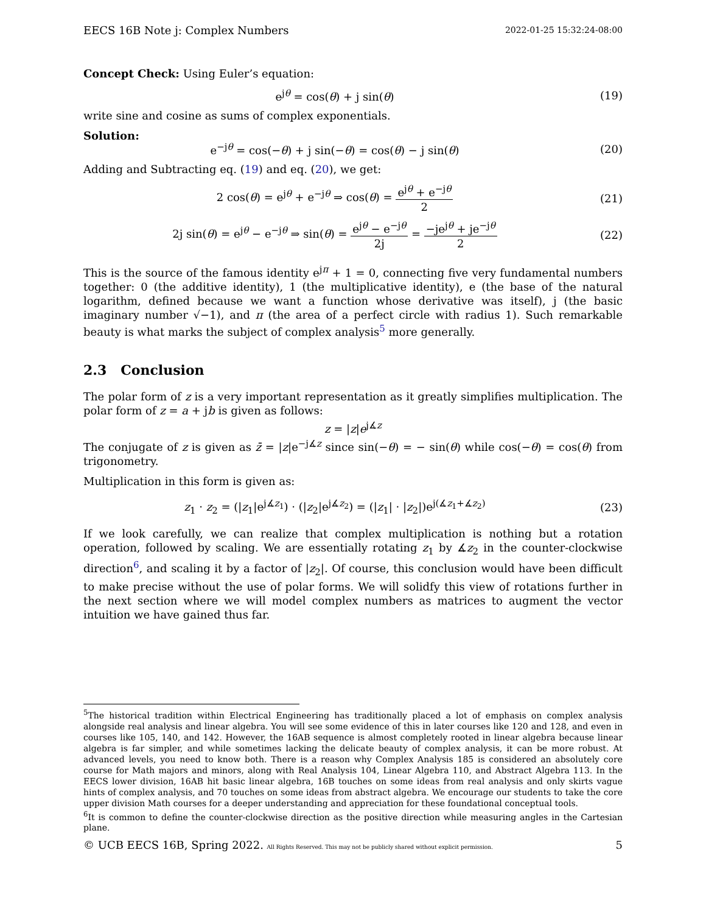EECS 16B Note j: Complex Numbers 2022-01-25 15:32:24-08:00
Concept Check: Using Euler’s equation:
e<sup>jθ</sup> = cos(θ) + j sin(θ) (19)
write sine and cosine as sums of complex exponentials.
Solution:
e<sup>−jθ</sup> = cos(−θ) + j sin(−θ) = cos(θ) − j sin(θ)
(20)
Adding and Subtracting eq. (19) and eq. (20), we get:
2 cos(θ) = e<sup>jθ</sup> + e<sup>−jθ</sup> ⇒ cos(θ) = e<sup>jθ</sup> + e<sup>−jθ</sup> 2
(21)
2j sin(θ) = e<sup>jθ</sup> − e<sup>−jθ</sup> ⇒ sin(θ) = e<sup>jθ</sup> − e<sup>−jθ</sup> 2j = −je<sup>jθ</sup> + je<sup>−jθ</sup> 2
(22)
This is the source of the famous identity e<sup>jπ</sup> + 1 = 0, connecting five very fundamental numbers together: 0 (the additive identity), 1 (the multiplicative identity), e (the base of the natural logarithm, defined because we want a function whose derivative was itself), j (the basic imaginary number √−1), and π (the area of a perfect circle with radius 1). Such remarkable beauty is what marks the subject of complex analysis<sup>5</sup> more generally.
2.3 Conclusion
The polar form of z is a very important representation as it greatly simplifies multiplication. The polar form of z = a + jb is given as follows:
z = |z|e<sup>j∡z</sup>
The conjugate of z is given as z̄ = |z|e<sup>−j∡z</sup> since sin(−θ) = − sin(θ) while cos(−θ) = cos(θ) from trigonometry.
Multiplication in this form is given as:
z<sub>1</sub> · z<sub>2</sub> = (|z<sub>1</sub>|e<sup>j∡z<sub>1</sub></sup>) · (|z<sub>2</sub>|e<sup>j∡z<sub>2</sub></sup>) = (|z<sub>1</sub>| · |z<sub>2</sub>|)e<sup>j(∡z<sub>1</sub>+∡z<sub>2</sub>)</sup>
(23)
If we look carefully, we can realize that complex multiplication is nothing but a rotation operation, followed by scaling. We are essentially rotating z<sub>1</sub> by ∡z<sub>2</sub> in the counter-clockwise direction<sup>6</sup>, and scaling it by a factor of |z<sub>2</sub>|. Of course, this conclusion would have been difficult to make precise without the use of polar forms. We will solidfy this view of rotations further in the next section where we will model complex numbers as matrices to augment the vector intuition we have gained thus far.
<sup>5</sup> The historical tradition within Electrical Engineering has traditionally placed a lot of emphasis on complex analysis alongside real analysis and linear algebra. You will see some evidence of this in later courses like 120 and 128, and even in courses like 105, 140, and 142. However, the 16AB sequence is almost completely rooted in linear algebra because linear algebra is far simpler, and while sometimes lacking the delicate beauty of complex analysis, it can be more robust. At advanced levels, you need to know both. There is a reason why Complex Analysis 185 is considered an absolutely core course for Math majors and minors, along with Real Analysis 104, Linear Algebra 110, and Abstract Algebra 113. In the EECS lower division, 16AB hit basic linear algebra, 16B touches on some ideas from real analysis and only skirts vague hints of complex analysis, and 70 touches on some ideas from abstract algebra. We encourage our students to take the core upper division Math courses for a deeper understanding and appreciation for these foundational conceptual tools.
<sup>6</sup> It is common to define the counter-clockwise direction as the positive direction while measuring angles in the Cartesian plane.
© UCB EECS 16B, Spring 2022. All Rights Reserved. This may not be publicly shared without explicit permission. 5